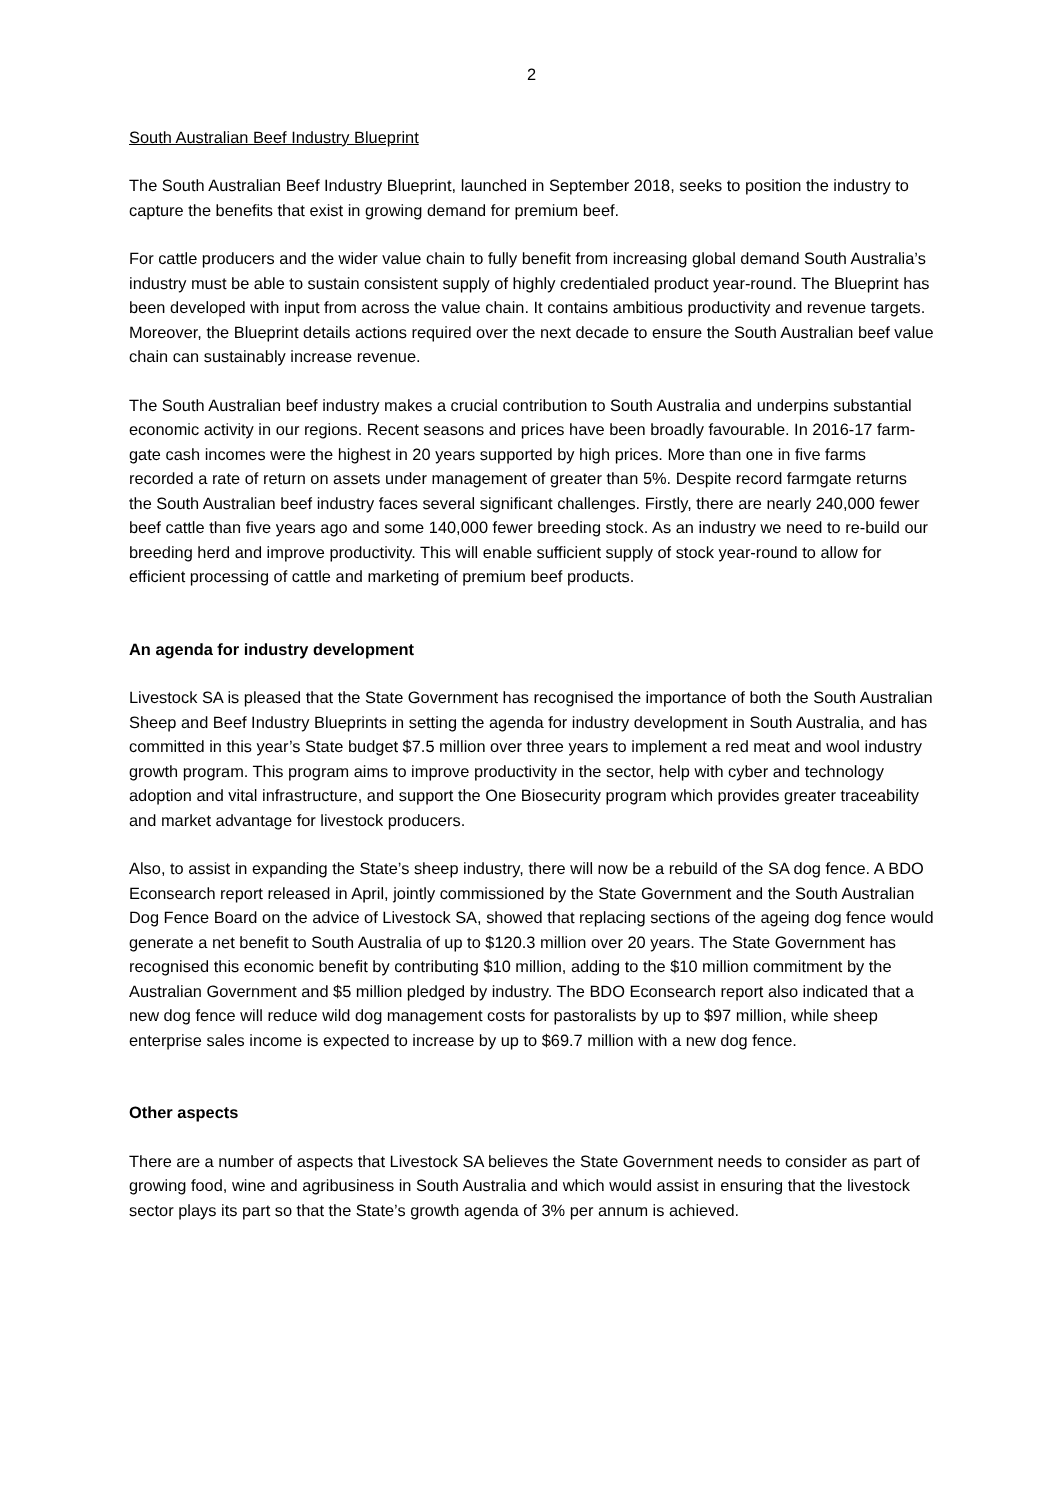2
South Australian Beef Industry Blueprint
The South Australian Beef Industry Blueprint, launched in September 2018, seeks to position the industry to capture the benefits that exist in growing demand for premium beef.
For cattle producers and the wider value chain to fully benefit from increasing global demand South Australia’s industry must be able to sustain consistent supply of highly credentialed product year-round. The Blueprint has been developed with input from across the value chain. It contains ambitious productivity and revenue targets. Moreover, the Blueprint details actions required over the next decade to ensure the South Australian beef value chain can sustainably increase revenue.
The South Australian beef industry makes a crucial contribution to South Australia and underpins substantial economic activity in our regions. Recent seasons and prices have been broadly favourable. In 2016-17 farm-gate cash incomes were the highest in 20 years supported by high prices. More than one in five farms recorded a rate of return on assets under management of greater than 5%. Despite record farmgate returns the South Australian beef industry faces several significant challenges. Firstly, there are nearly 240,000 fewer beef cattle than five years ago and some 140,000 fewer breeding stock. As an industry we need to re-build our breeding herd and improve productivity. This will enable sufficient supply of stock year-round to allow for efficient processing of cattle and marketing of premium beef products.
An agenda for industry development
Livestock SA is pleased that the State Government has recognised the importance of both the South Australian Sheep and Beef Industry Blueprints in setting the agenda for industry development in South Australia, and has committed in this year’s State budget $7.5 million over three years to implement a red meat and wool industry growth program. This program aims to improve productivity in the sector, help with cyber and technology adoption and vital infrastructure, and support the One Biosecurity program which provides greater traceability and market advantage for livestock producers.
Also, to assist in expanding the State’s sheep industry, there will now be a rebuild of the SA dog fence. A BDO Econsearch report released in April, jointly commissioned by the State Government and the South Australian Dog Fence Board on the advice of Livestock SA, showed that replacing sections of the ageing dog fence would generate a net benefit to South Australia of up to $120.3 million over 20 years. The State Government has recognised this economic benefit by contributing $10 million, adding to the $10 million commitment by the Australian Government and $5 million pledged by industry. The BDO Econsearch report also indicated that a new dog fence will reduce wild dog management costs for pastoralists by up to $97 million, while sheep enterprise sales income is expected to increase by up to $69.7 million with a new dog fence.
Other aspects
There are a number of aspects that Livestock SA believes the State Government needs to consider as part of growing food, wine and agribusiness in South Australia and which would assist in ensuring that the livestock sector plays its part so that the State’s growth agenda of 3% per annum is achieved.